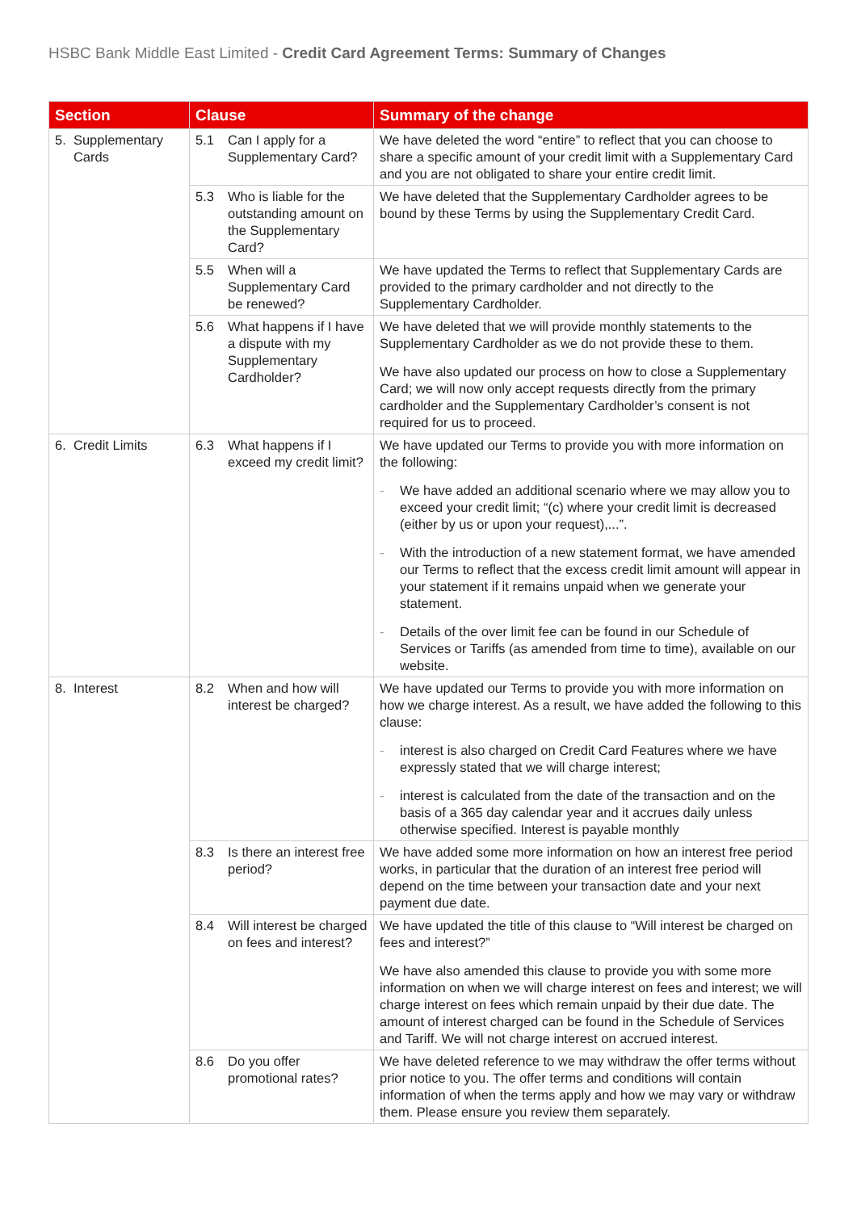HSBC Bank Middle East Limited - Credit Card Agreement Terms: Summary of Changes
| Section | Clause | Summary of the change |
| --- | --- | --- |
| 5. Supplementary Cards | 5.1 Can I apply for a Supplementary Card? | We have deleted the word “entire” to reflect that you can choose to share a specific amount of your credit limit with a Supplementary Card and you are not obligated to share your entire credit limit. |
| | 5.3 Who is liable for the outstanding amount on the Supplementary Card? | We have deleted that the Supplementary Cardholder agrees to be bound by these Terms by using the Supplementary Credit Card. |
| | 5.5 When will a Supplementary Card be renewed? | We have updated the Terms to reflect that Supplementary Cards are provided to the primary cardholder and not directly to the Supplementary Cardholder. |
| | 5.6 What happens if I have a dispute with my Supplementary Cardholder? | We have deleted that we will provide monthly statements to the Supplementary Cardholder as we do not provide these to them. We have also updated our process on how to close a Supplementary Card; we will now only accept requests directly from the primary cardholder and the Supplementary Cardholder’s consent is not required for us to proceed. |
| 6. Credit Limits | 6.3 What happens if I exceed my credit limit? | We have updated our Terms to provide you with more information on the following: - We have added an additional scenario where we may allow you to exceed your credit limit; “(c) where your credit limit is decreased (either by us or upon your request),...”. - With the introduction of a new statement format, we have amended our Terms to reflect that the excess credit limit amount will appear in your statement if it remains unpaid when we generate your statement. - Details of the over limit fee can be found in our Schedule of Services or Tariffs (as amended from time to time), available on our website. |
| 8. Interest | 8.2 When and how will interest be charged? | We have updated our Terms to provide you with more information on how we charge interest. As a result, we have added the following to this clause: - interest is also charged on Credit Card Features where we have expressly stated that we will charge interest; - interest is calculated from the date of the transaction and on the basis of a 365 day calendar year and it accrues daily unless otherwise specified. Interest is payable monthly |
| | 8.3 Is there an interest free period? | We have added some more information on how an interest free period works, in particular that the duration of an interest free period will depend on the time between your transaction date and your next payment due date. |
| | 8.4 Will interest be charged on fees and interest? | We have updated the title of this clause to “Will interest be charged on fees and interest?” We have also amended this clause to provide you with some more information on when we will charge interest on fees and interest; we will charge interest on fees which remain unpaid by their due date. The amount of interest charged can be found in the Schedule of Services and Tariff. We will not charge interest on accrued interest. |
| | 8.6 Do you offer promotional rates? | We have deleted reference to we may withdraw the offer terms without prior notice to you. The offer terms and conditions will contain information of when the terms apply and how we may vary or withdraw them. Please ensure you review them separately. |